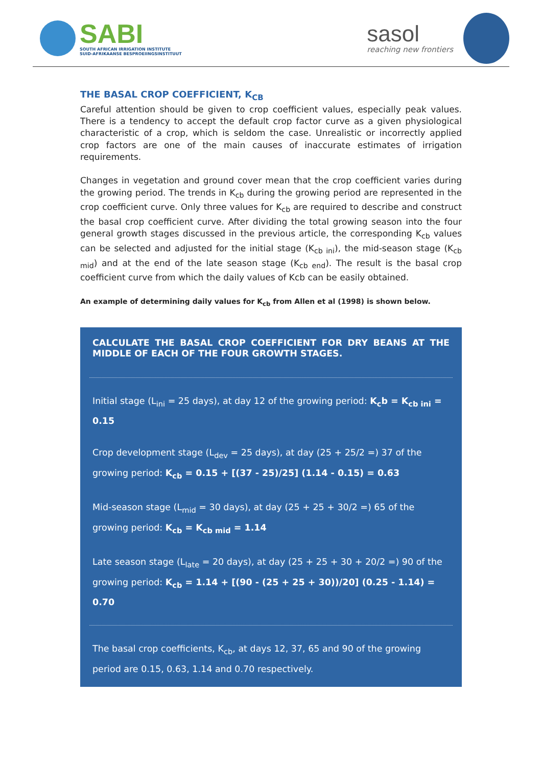SABI
SOUTH AFRICAN IRRIGATION INSTITUTE
SUID-AFRIKAANSE BESPROEIINGSINSTITUUT
sasol
reaching new frontiers
THE BASAL CROP COEFFICIENT, K<sub>CB</sub>
Careful attention should be given to crop coefficient values, especially peak values. There is a tendency to accept the default crop factor curve as a given physiological characteristic of a crop, which is seldom the case. Unrealistic or incorrectly applied crop factors are one of the main causes of inaccurate estimates of irrigation requirements.
Changes in vegetation and ground cover mean that the crop coefficient varies during the growing period. The trends in K<sub>cb</sub> during the growing period are represented in the crop coefficient curve. Only three values for K<sub>cb</sub> are required to describe and construct the basal crop coefficient curve. After dividing the total growing season into the four general growth stages discussed in the previous article, the corresponding K<sub>cb</sub> values can be selected and adjusted for the initial stage (K<sub>cb ini</sub>), the mid-season stage (K<sub>cb mid</sub>) and at the end of the late season stage (K<sub>cb end</sub>). The result is the basal crop coefficient curve from which the daily values of Kcb can be easily obtained.
An example of determining daily values for K<sub>cb</sub> from Allen et al (1998) is shown below.
CALCULATE THE BASAL CROP COEFFICIENT FOR DRY BEANS AT THE MIDDLE OF EACH OF THE FOUR GROWTH STAGES.
Initial stage (L<sub>ini</sub> = 25 days), at day 12 of the growing period: K<sub>c</sub>b = K<sub>cb ini</sub> = 0.15
Crop development stage (L<sub>dev</sub> = 25 days), at day (25 + 25/2 =) 37 of the growing period: K<sub>cb</sub> = 0.15 + [(37 - 25)/25] (1.14 - 0.15) = 0.63
Mid-season stage (L<sub>mid</sub> = 30 days), at day (25 + 25 + 30/2 =) 65 of the growing period: K<sub>cb</sub> = K<sub>cb mid</sub> = 1.14
Late season stage (L<sub>late</sub> = 20 days), at day (25 + 25 + 30 + 20/2 =) 90 of the growing period: K<sub>cb</sub> = 1.14 + [(90 - (25 + 25 + 30))/20] (0.25 - 1.14) = 0.70
The basal crop coefficients, K<sub>cb</sub>, at days 12, 37, 65 and 90 of the growing period are 0.15, 0.63, 1.14 and 0.70 respectively.